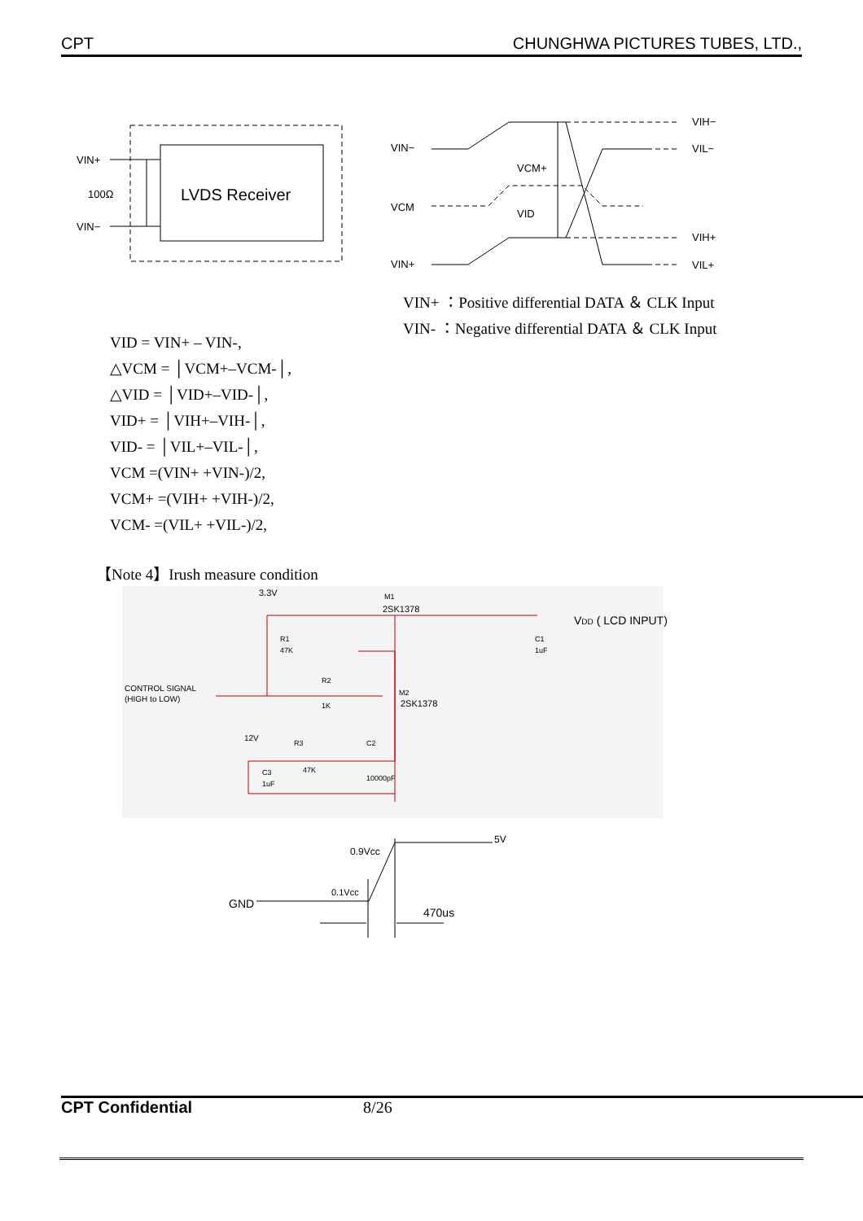CPT CHUNGHWA PICTURES TUBES, LTD.,
LVDS Receiver
VIN+
100Ω
VIN−
VIN−
VCM
VIN+
VIH−
VIL−
VIH+
VIL+
VCM+
VID
VIN+ ：Positive differential DATA ＆ CLK Input
VIN- ：Negative differential DATA ＆ CLK Input
VID = VIN+ – VIN-,
△VCM = │VCM+–VCM-│,
△VID = │VID+–VID-│,
VID+ = │VIH+–VIH-│,
VID- = │VIL+–VIL-│,
VCM =(VIN+ +VIN-)/2,
VCM+ =(VIH+ +VIH-)/2,
VCM- =(VIL+ +VIL-)/2,
【Note 4】Irush measure condition
3.3V
M1
2SK1378
VDD ( LCD INPUT)
R1
47K
C1
1uF
CONTROL SIGNAL
(HIGH to LOW)
R2
1K
M2
2SK1378
12V
R3
47K
C2
10000pF
C3
1uF
0.9Vcc
5V
0.1Vcc
GND
470us
CPT Confidential 8/26